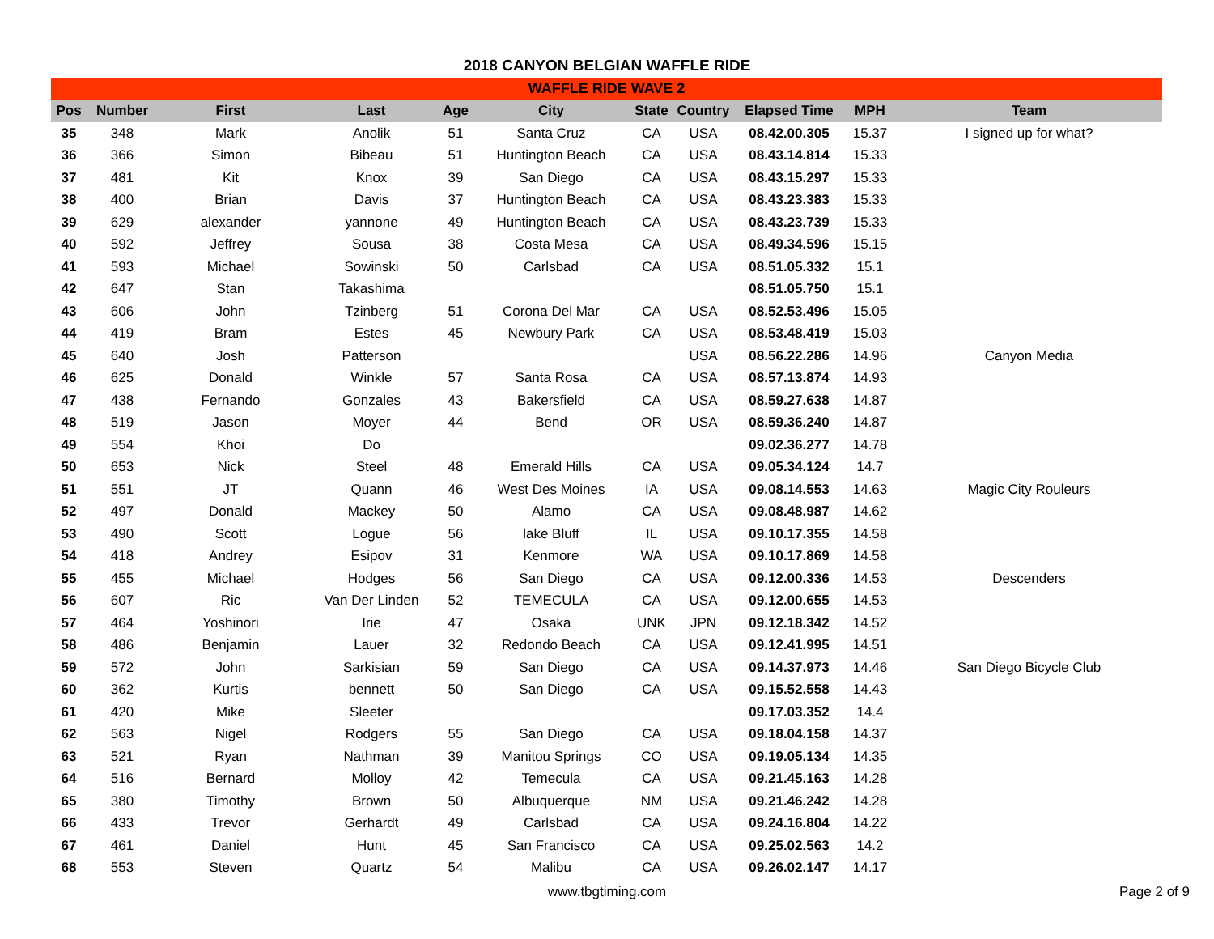2018 CANYON BELGIAN WAFFLE RIDE
| WAFFLE RIDE WAVE 2 | | | | | | | | | | |
| --- | --- | --- | --- | --- | --- | --- | --- | --- | --- | --- |
| Pos | Number | First | Last | Age | City | State | Country | Elapsed Time | MPH | Team |
| 35 | 348 | Mark | Anolik | 51 | Santa Cruz | CA | USA | 08.42.00.305 | 15.37 | I signed up for what? |
| 36 | 366 | Simon | Bibeau | 51 | Huntington Beach | CA | USA | 08.43.14.814 | 15.33 | |
| 37 | 481 | Kit | Knox | 39 | San Diego | CA | USA | 08.43.15.297 | 15.33 | |
| 38 | 400 | Brian | Davis | 37 | Huntington Beach | CA | USA | 08.43.23.383 | 15.33 | |
| 39 | 629 | alexander | yannone | 49 | Huntington Beach | CA | USA | 08.43.23.739 | 15.33 | |
| 40 | 592 | Jeffrey | Sousa | 38 | Costa Mesa | CA | USA | 08.49.34.596 | 15.15 | |
| 41 | 593 | Michael | Sowinski | 50 | Carlsbad | CA | USA | 08.51.05.332 | 15.1 | |
| 42 | 647 | Stan | Takashima | | | | | 08.51.05.750 | 15.1 | |
| 43 | 606 | John | Tzinberg | 51 | Corona Del Mar | CA | USA | 08.52.53.496 | 15.05 | |
| 44 | 419 | Bram | Estes | 45 | Newbury Park | CA | USA | 08.53.48.419 | 15.03 | |
| 45 | 640 | Josh | Patterson | | | | USA | 08.56.22.286 | 14.96 | Canyon Media |
| 46 | 625 | Donald | Winkle | 57 | Santa Rosa | CA | USA | 08.57.13.874 | 14.93 | |
| 47 | 438 | Fernando | Gonzales | 43 | Bakersfield | CA | USA | 08.59.27.638 | 14.87 | |
| 48 | 519 | Jason | Moyer | 44 | Bend | OR | USA | 08.59.36.240 | 14.87 | |
| 49 | 554 | Khoi | Do | | | | | 09.02.36.277 | 14.78 | |
| 50 | 653 | Nick | Steel | 48 | Emerald Hills | CA | USA | 09.05.34.124 | 14.7 | |
| 51 | 551 | JT | Quann | 46 | West Des Moines | IA | USA | 09.08.14.553 | 14.63 | Magic City Rouleurs |
| 52 | 497 | Donald | Mackey | 50 | Alamo | CA | USA | 09.08.48.987 | 14.62 | |
| 53 | 490 | Scott | Logue | 56 | lake Bluff | IL | USA | 09.10.17.355 | 14.58 | |
| 54 | 418 | Andrey | Esipov | 31 | Kenmore | WA | USA | 09.10.17.869 | 14.58 | |
| 55 | 455 | Michael | Hodges | 56 | San Diego | CA | USA | 09.12.00.336 | 14.53 | Descenders |
| 56 | 607 | Ric | Van Der Linden | 52 | TEMECULA | CA | USA | 09.12.00.655 | 14.53 | |
| 57 | 464 | Yoshinori | Irie | 47 | Osaka | UNK | JPN | 09.12.18.342 | 14.52 | |
| 58 | 486 | Benjamin | Lauer | 32 | Redondo Beach | CA | USA | 09.12.41.995 | 14.51 | |
| 59 | 572 | John | Sarkisian | 59 | San Diego | CA | USA | 09.14.37.973 | 14.46 | San Diego Bicycle Club |
| 60 | 362 | Kurtis | bennett | 50 | San Diego | CA | USA | 09.15.52.558 | 14.43 | |
| 61 | 420 | Mike | Sleeter | | | | | 09.17.03.352 | 14.4 | |
| 62 | 563 | Nigel | Rodgers | 55 | San Diego | CA | USA | 09.18.04.158 | 14.37 | |
| 63 | 521 | Ryan | Nathman | 39 | Manitou Springs | CO | USA | 09.19.05.134 | 14.35 | |
| 64 | 516 | Bernard | Molloy | 42 | Temecula | CA | USA | 09.21.45.163 | 14.28 | |
| 65 | 380 | Timothy | Brown | 50 | Albuquerque | NM | USA | 09.21.46.242 | 14.28 | |
| 66 | 433 | Trevor | Gerhardt | 49 | Carlsbad | CA | USA | 09.24.16.804 | 14.22 | |
| 67 | 461 | Daniel | Hunt | 45 | San Francisco | CA | USA | 09.25.02.563 | 14.2 | |
| 68 | 553 | Steven | Quartz | 54 | Malibu | CA | USA | 09.26.02.147 | 14.17 | |
www.tbgtiming.com
Page 2 of 9